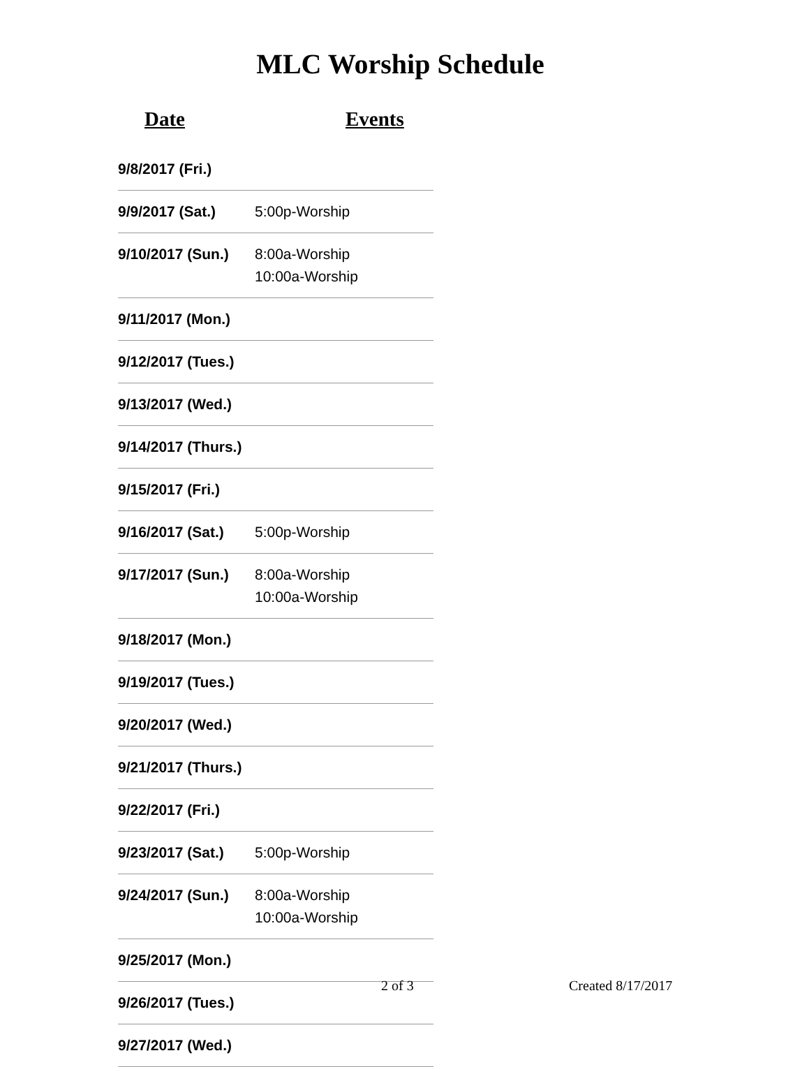MLC Worship Schedule
| Date | Events |
| --- | --- |
| 9/8/2017 (Fri.) | |
| 9/9/2017 (Sat.) | 5:00p-Worship |
| 9/10/2017 (Sun.) | 8:00a-Worship 10:00a-Worship |
| 9/11/2017 (Mon.) | |
| 9/12/2017 (Tues.) | |
| 9/13/2017 (Wed.) | |
| 9/14/2017 (Thurs.) | |
| 9/15/2017 (Fri.) | |
| 9/16/2017 (Sat.) | 5:00p-Worship |
| 9/17/2017 (Sun.) | 8:00a-Worship 10:00a-Worship |
| 9/18/2017 (Mon.) | |
| 9/19/2017 (Tues.) | |
| 9/20/2017 (Wed.) | |
| 9/21/2017 (Thurs.) | |
| 9/22/2017 (Fri.) | |
| 9/23/2017 (Sat.) | 5:00p-Worship |
| 9/24/2017 (Sun.) | 8:00a-Worship 10:00a-Worship |
| 9/25/2017 (Mon.) | |
| 9/26/2017 (Tues.) | |
| 9/27/2017 (Wed.) | |
2 of 3 Created 8/17/2017